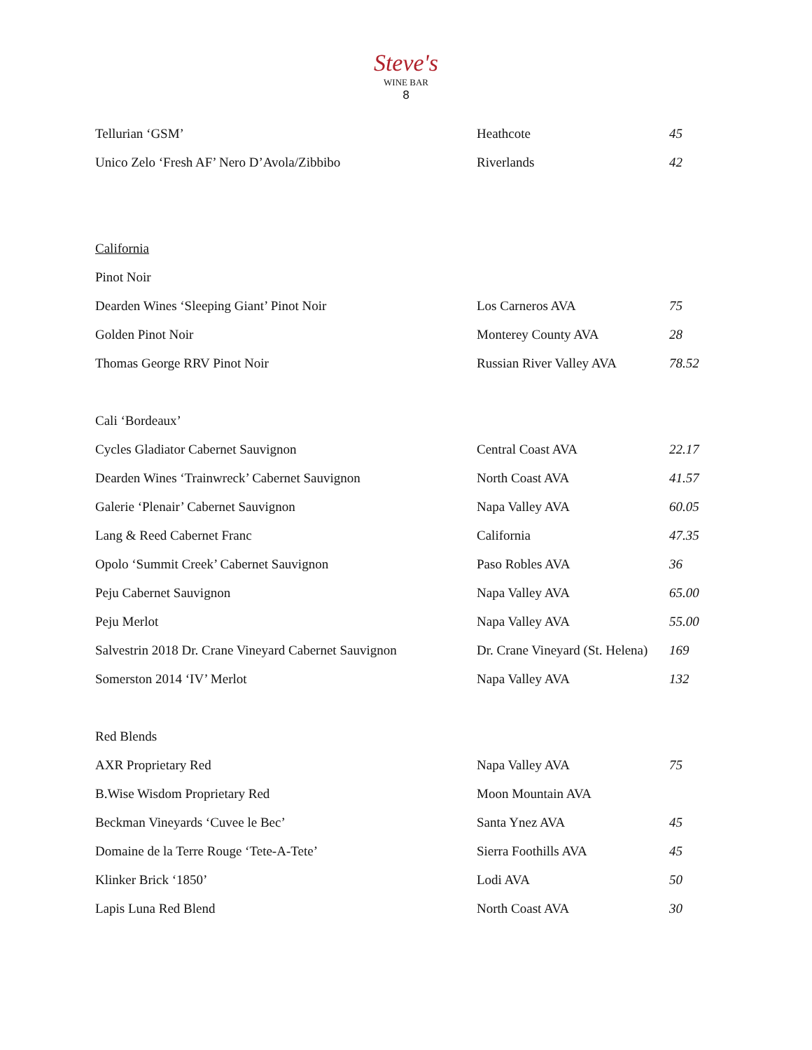Steve's
WINE BAR
8
| Tellurian ‘GSM’ | Heathcote | 45 |
| Unico Zelo ‘Fresh AF’ Nero D’Avola/Zibbibo | Riverlands | 42 |
| California | | |
| Pinot Noir | | |
| Dearden Wines ‘Sleeping Giant’ Pinot Noir | Los Carneros AVA | 75 |
| Golden Pinot Noir | Monterey County AVA | 28 |
| Thomas George RRV Pinot Noir | Russian River Valley AVA | 78.52 |
| Cali ‘Bordeaux’ | | |
| Cycles Gladiator Cabernet Sauvignon | Central Coast AVA | 22.17 |
| Dearden Wines ‘Trainwreck’ Cabernet Sauvignon | North Coast AVA | 41.57 |
| Galerie ‘Plenair’ Cabernet Sauvignon | Napa Valley AVA | 60.05 |
| Lang & Reed Cabernet Franc | California | 47.35 |
| Opolo ‘Summit Creek’ Cabernet Sauvignon | Paso Robles AVA | 36 |
| Peju Cabernet Sauvignon | Napa Valley AVA | 65.00 |
| Peju Merlot | Napa Valley AVA | 55.00 |
| Salvestrin 2018 Dr. Crane Vineyard Cabernet Sauvignon | Dr. Crane Vineyard (St. Helena) | 169 |
| Somerston 2014 ‘IV’ Merlot | Napa Valley AVA | 132 |
| Red Blends | | |
| AXR Proprietary Red | Napa Valley AVA | 75 |
| B.Wise Wisdom Proprietary Red | Moon Mountain AVA | |
| Beckman Vineyards ‘Cuvee le Bec’ | Santa Ynez AVA | 45 |
| Domaine de la Terre Rouge ‘Tete-A-Tete’ | Sierra Foothills AVA | 45 |
| Klinker Brick ‘1850’ | Lodi AVA | 50 |
| Lapis Luna Red Blend | North Coast AVA | 30 |